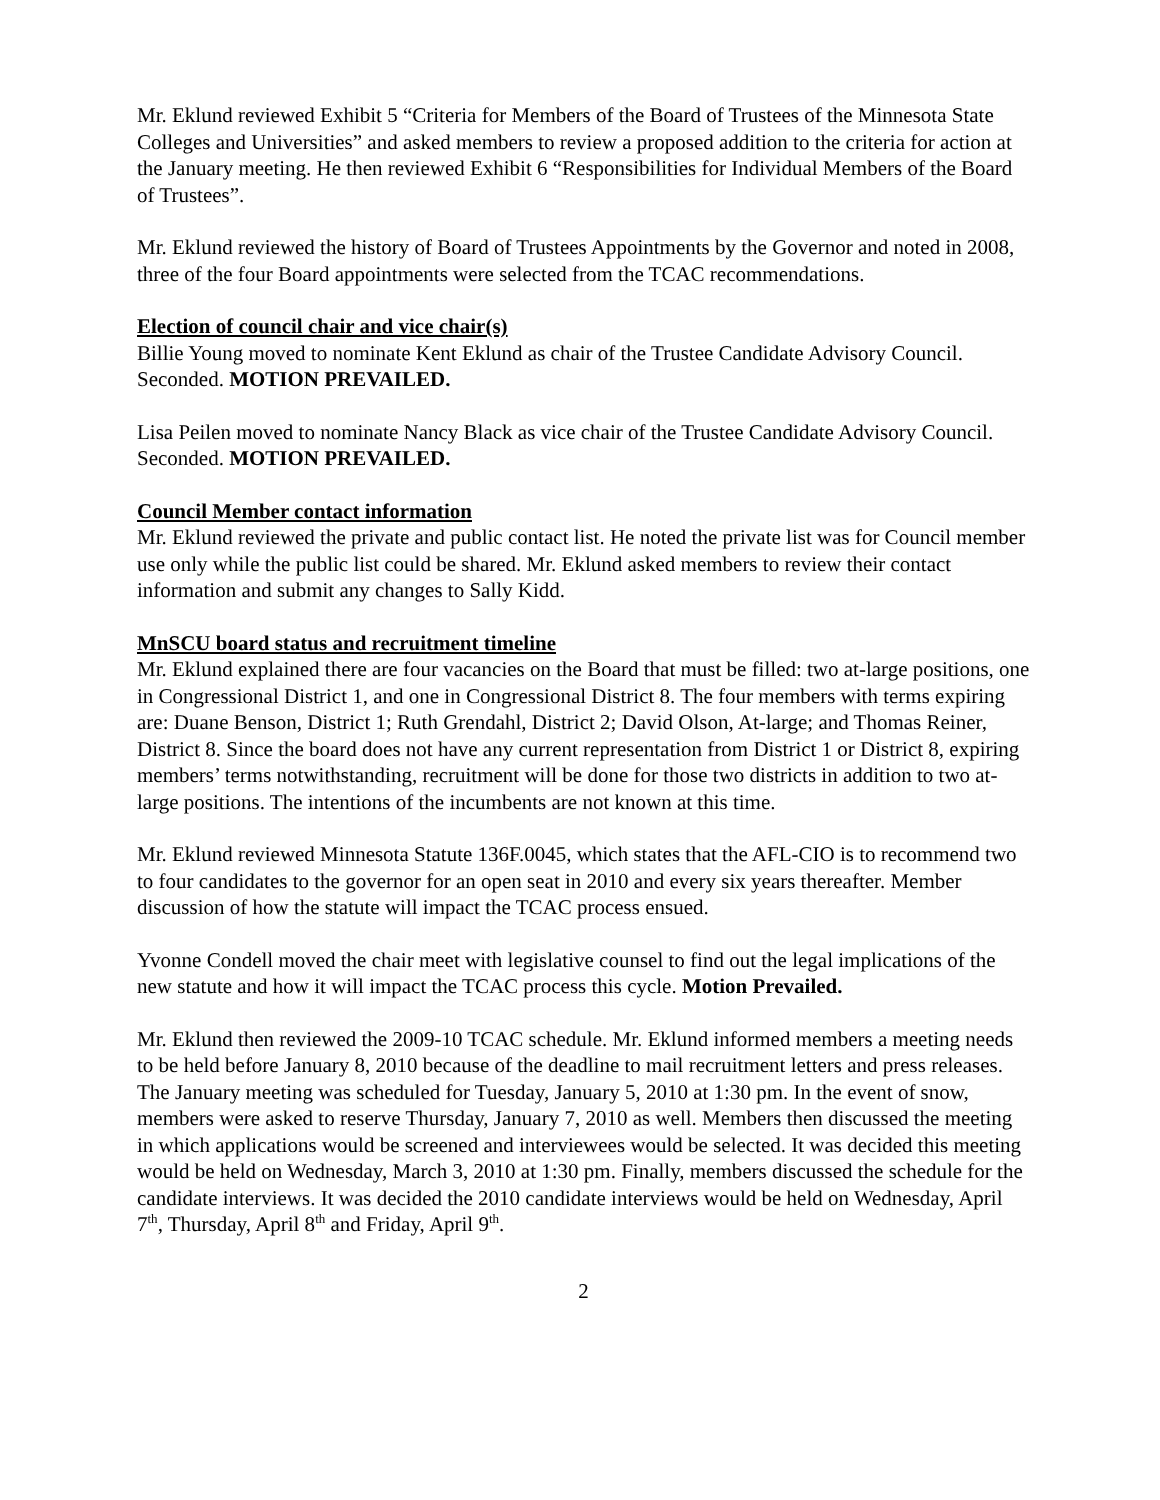Mr. Eklund reviewed Exhibit 5 “Criteria for Members of the Board of Trustees of the Minnesota State Colleges and Universities” and asked members to review a proposed addition to the criteria for action at the January meeting. He then reviewed Exhibit 6 “Responsibilities for Individual Members of the Board of Trustees”.
Mr. Eklund reviewed the history of Board of Trustees Appointments by the Governor and noted in 2008, three of the four Board appointments were selected from the TCAC recommendations.
Election of council chair and vice chair(s)
Billie Young moved to nominate Kent Eklund as chair of the Trustee Candidate Advisory Council. Seconded. MOTION PREVAILED.
Lisa Peilen moved to nominate Nancy Black as vice chair of the Trustee Candidate Advisory Council. Seconded. MOTION PREVAILED.
Council Member contact information
Mr. Eklund reviewed the private and public contact list. He noted the private list was for Council member use only while the public list could be shared. Mr. Eklund asked members to review their contact information and submit any changes to Sally Kidd.
MnSCU board status and recruitment timeline
Mr. Eklund explained there are four vacancies on the Board that must be filled: two at-large positions, one in Congressional District 1, and one in Congressional District 8. The four members with terms expiring are: Duane Benson, District 1; Ruth Grendahl, District 2; David Olson, At-large; and Thomas Reiner, District 8. Since the board does not have any current representation from District 1 or District 8, expiring members’ terms notwithstanding, recruitment will be done for those two districts in addition to two at-large positions. The intentions of the incumbents are not known at this time.
Mr. Eklund reviewed Minnesota Statute 136F.0045, which states that the AFL-CIO is to recommend two to four candidates to the governor for an open seat in 2010 and every six years thereafter. Member discussion of how the statute will impact the TCAC process ensued.
Yvonne Condell moved the chair meet with legislative counsel to find out the legal implications of the new statute and how it will impact the TCAC process this cycle. Motion Prevailed.
Mr. Eklund then reviewed the 2009-10 TCAC schedule. Mr. Eklund informed members a meeting needs to be held before January 8, 2010 because of the deadline to mail recruitment letters and press releases. The January meeting was scheduled for Tuesday, January 5, 2010 at 1:30 pm. In the event of snow, members were asked to reserve Thursday, January 7, 2010 as well. Members then discussed the meeting in which applications would be screened and interviewees would be selected. It was decided this meeting would be held on Wednesday, March 3, 2010 at 1:30 pm. Finally, members discussed the schedule for the candidate interviews. It was decided the 2010 candidate interviews would be held on Wednesday, April 7<sup>th</sup>, Thursday, April 8<sup>th</sup> and Friday, April 9<sup>th</sup>.
2